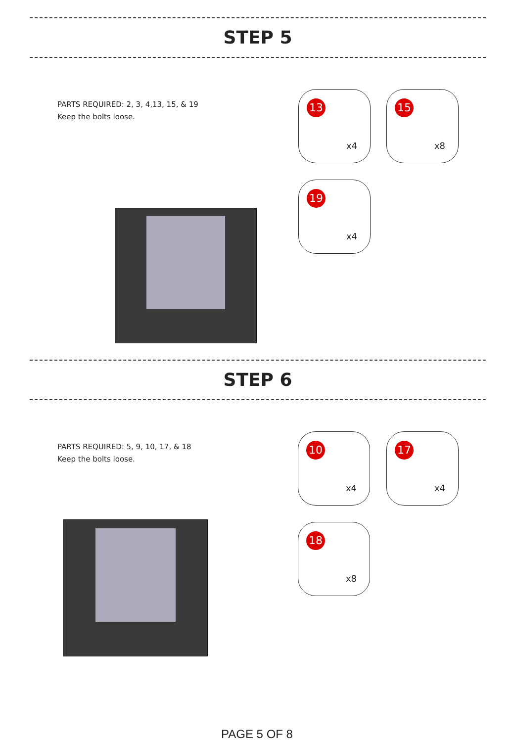STEP 5
PARTS REQUIRED: 2, 3, 4,13, 15, & 19
Keep the bolts loose.
13
x4
15
x8
19
x4
STEP 6
PARTS REQUIRED: 5, 9, 10, 17, & 18
Keep the bolts loose.
10
x4
17
x4
18
x8
PAGE 5 OF 8